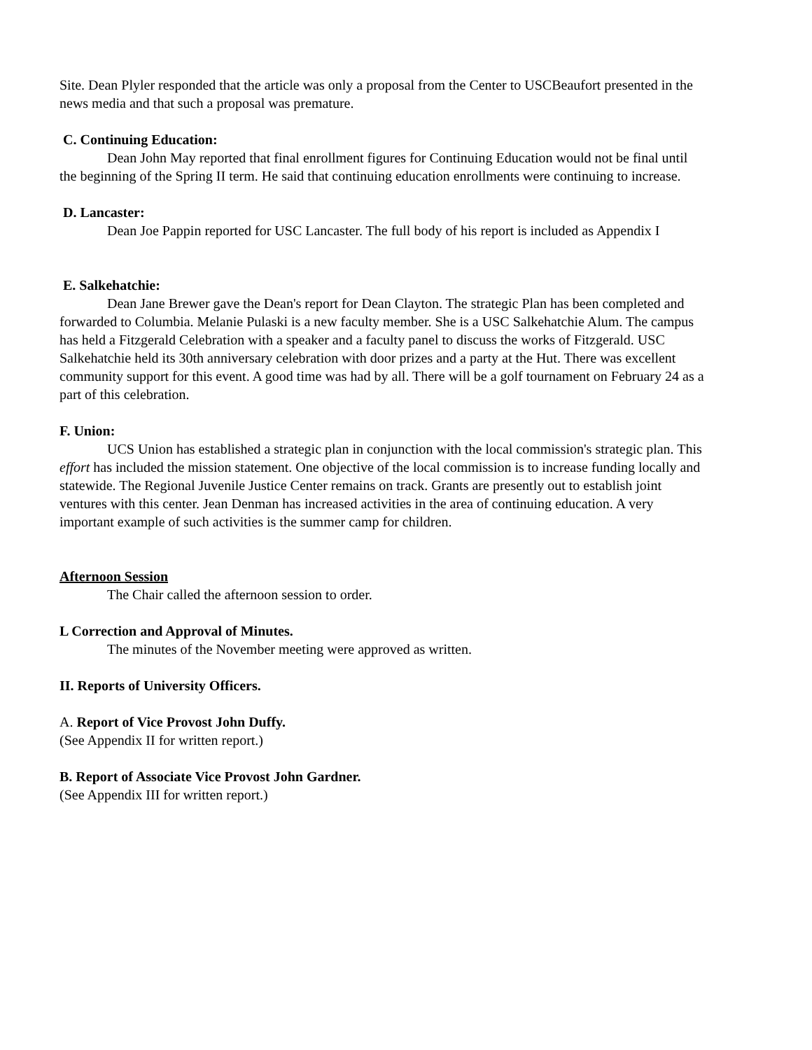Site. Dean Plyler responded that the article was only a proposal from the Center to USCBeaufort presented in the news media and that such a proposal was premature.
C. Continuing Education:
Dean John May reported that final enrollment figures for Continuing Education would not be final until the beginning of the Spring II term. He said that continuing education enrollments were continuing to increase.
D. Lancaster:
Dean Joe Pappin reported for USC Lancaster. The full body of his report is included as Appendix I
E. Salkehatchie:
Dean Jane Brewer gave the Dean's report for Dean Clayton. The strategic Plan has been completed and forwarded to Columbia. Melanie Pulaski is a new faculty member. She is a USC Salkehatchie Alum. The campus has held a Fitzgerald Celebration with a speaker and a faculty panel to discuss the works of Fitzgerald. USC Salkehatchie held its 30th anniversary celebration with door prizes and a party at the Hut. There was excellent community support for this event. A good time was had by all. There will be a golf tournament on February 24 as a part of this celebration.
F. Union:
UCS Union has established a strategic plan in conjunction with the local commission's strategic plan. This effort has included the mission statement. One objective of the local commission is to increase funding locally and statewide. The Regional Juvenile Justice Center remains on track. Grants are presently out to establish joint ventures with this center. Jean Denman has increased activities in the area of continuing education. A very important example of such activities is the summer camp for children.
Afternoon Session
The Chair called the afternoon session to order.
L Correction and Approval of Minutes.
The minutes of the November meeting were approved as written.
II. Reports of University Officers.
A. Report of Vice Provost John Duffy.
(See Appendix II for written report.)
B. Report of Associate Vice Provost John Gardner.
(See Appendix III for written report.)